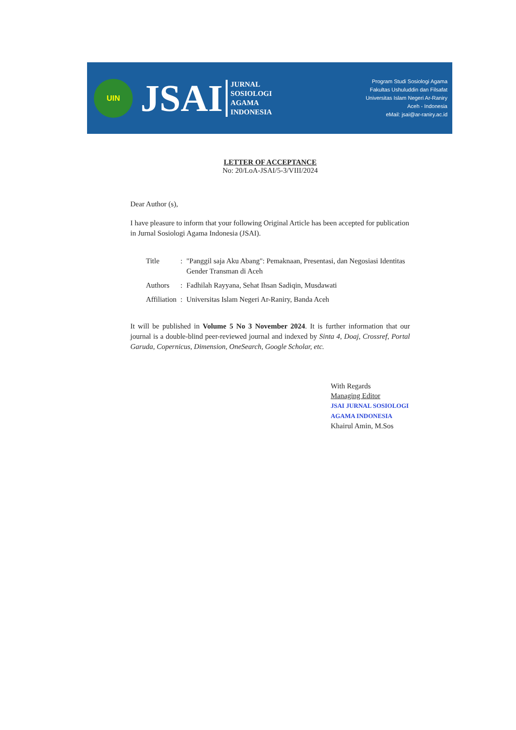UIN
JSAI
JURNAL
SOSIOLOGI
AGAMA
INDONESIA
Program Studi Sosiologi Agama
Fakultas Ushuluddin dan Filsafat
Universitas Islam Negeri Ar-Raniry
Aceh - Indonesia
eMail: jsai@ar-raniry.ac.id
LETTER OF ACCEPTANCE
No: 20/LoA-JSAI/5-3/VIII/2024
Dear Author (s),
I have pleasure to inform that your following Original Article has been accepted for publication in Jurnal Sosiologi Agama Indonesia (JSAI).
| Title | : | "Panggil saja Aku Abang": Pemaknaan, Presentasi, dan Negosiasi Identitas Gender Transman di Aceh |
| Authors | : | Fadhilah Rayyana, Sehat Ihsan Sadiqin, Musdawati |
| Affiliation | : | Universitas Islam Negeri Ar-Raniry, Banda Aceh |
It will be published in Volume 5 No 3 November 2024. It is further information that our journal is a double-blind peer-reviewed journal and indexed by Sinta 4, Doaj, Crossref, Portal Garuda, Copernicus, Dimension, OneSearch, Google Scholar, etc.
With Regards
Managing Editor
JSAI JURNAL SOSIOLOGI AGAMA INDONESIA
Khairul Amin, M.Sos